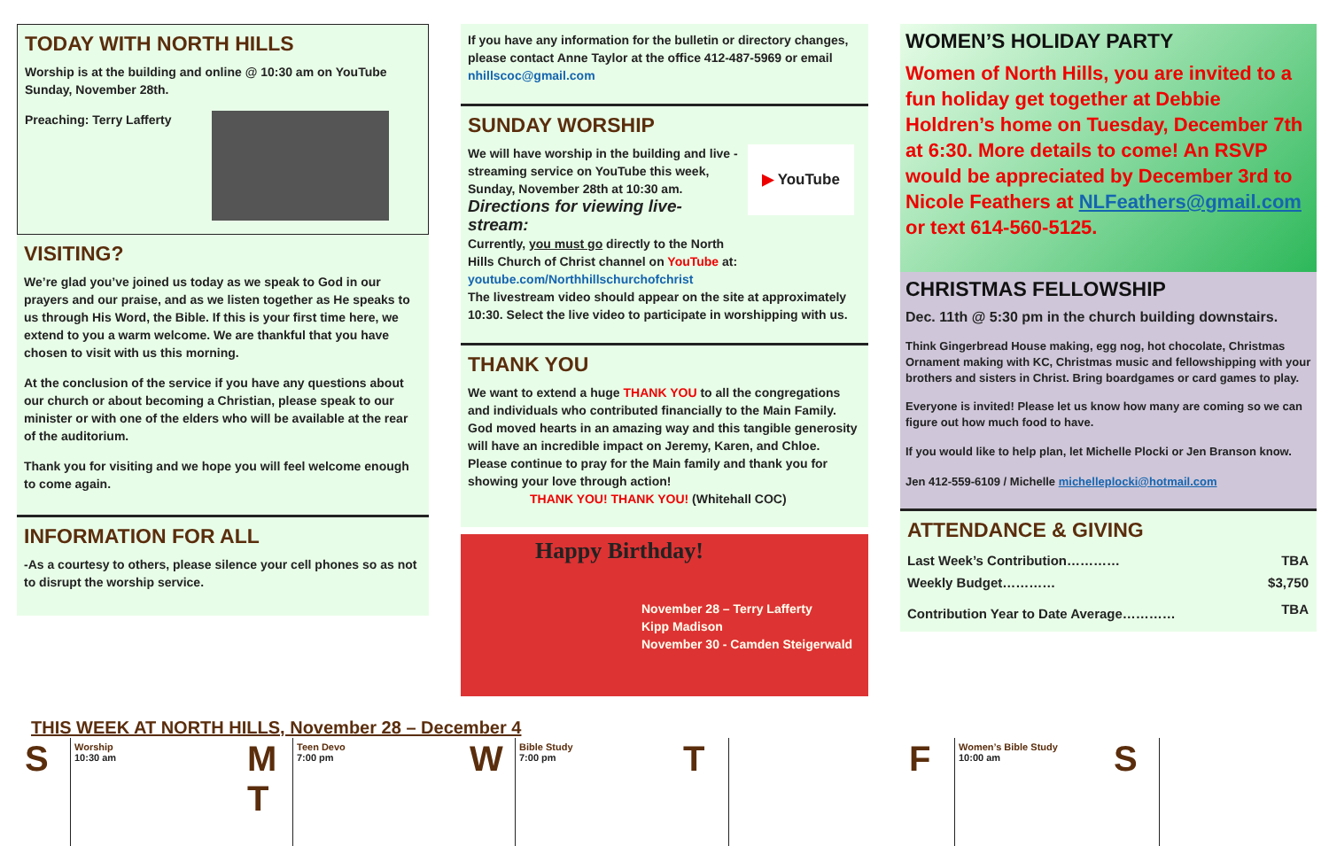TODAY WITH NORTH HILLS
Worship is at the building and online @ 10:30 am on YouTube Sunday, November 28th.
Preaching: Terry Lafferty
VISITING?
We’re glad you’ve joined us today as we speak to God in our prayers and our praise, and as we listen together as He speaks to us through His Word, the Bible. If this is your first time here, we extend to you a warm welcome. We are thankful that you have chosen to visit with us this morning.
At the conclusion of the service if you have any questions about our church or about becoming a Christian, please speak to our minister or with one of the elders who will be available at the rear of the auditorium.
Thank you for visiting and we hope you will feel welcome enough to come again.
INFORMATION FOR ALL
-As a courtesy to others, please silence your cell phones so as not to disrupt the worship service.
If you have any information for the bulletin or directory changes, please contact Anne Taylor at the office 412-487-5969 or email nhillscoc@gmail.com
SUNDAY WORSHIP
We will have worship in the building and live -streaming service on YouTube this week, Sunday, November 28th at 10:30 am.
Directions for viewing live-stream:
Currently, you must go directly to the North Hills Church of Christ channel on YouTube at:
youtube.com/Northhillschurchofchrist
▶ YouTube
The livestream video should appear on the site at approximately 10:30. Select the live video to participate in worshipping with us.
THANK YOU
We want to extend a huge THANK YOU to all the congregations and individuals who contributed financially to the Main Family. God moved hearts in an amazing way and this tangible generosity will have an incredible impact on Jeremy, Karen, and Chloe. Please continue to pray for the Main family and thank you for showing your love through action!
THANK YOU! THANK YOU! (Whitehall COC)
Happy Birthday!
November 28 – Terry Lafferty
Kipp Madison
November 30 - Camden Steigerwald
WOMEN’S HOLIDAY PARTY
Women of North Hills, you are invited to a fun holiday get together at Debbie Holdren’s home on Tuesday, December 7th at 6:30. More details to come! An RSVP would be appreciated by December 3rd to Nicole Feathers at NLFeathers@gmail.com or text 614-560-5125.
CHRISTMAS FELLOWSHIP
Dec. 11th @ 5:30 pm in the church building downstairs.
Think Gingerbread House making, egg nog, hot chocolate, Christmas Ornament making with KC, Christmas music and fellowshipping with your brothers and sisters in Christ. Bring boardgames or card games to play.
Everyone is invited! Please let us know how many are coming so we can figure out how much food to have.
If you would like to help plan, let Michelle Plocki or Jen Branson know.
Jen 412-559-6109 / Michelle michelleplocki@hotmail.com
ATTENDANCE & GIVING
| Last Week’s Contribution………… | TBA |
| Weekly Budget………… | $3,750 |
| Contribution Year to Date Average………… | TBA |
THIS WEEK AT NORTH HILLS, November 28 – December 4
| S | Worship 10:30 am | M T | Teen Devo 7:00 pm | W | Bible Study 7:00 pm | T | | F | Women’s Bible Study 10:00 am | S |